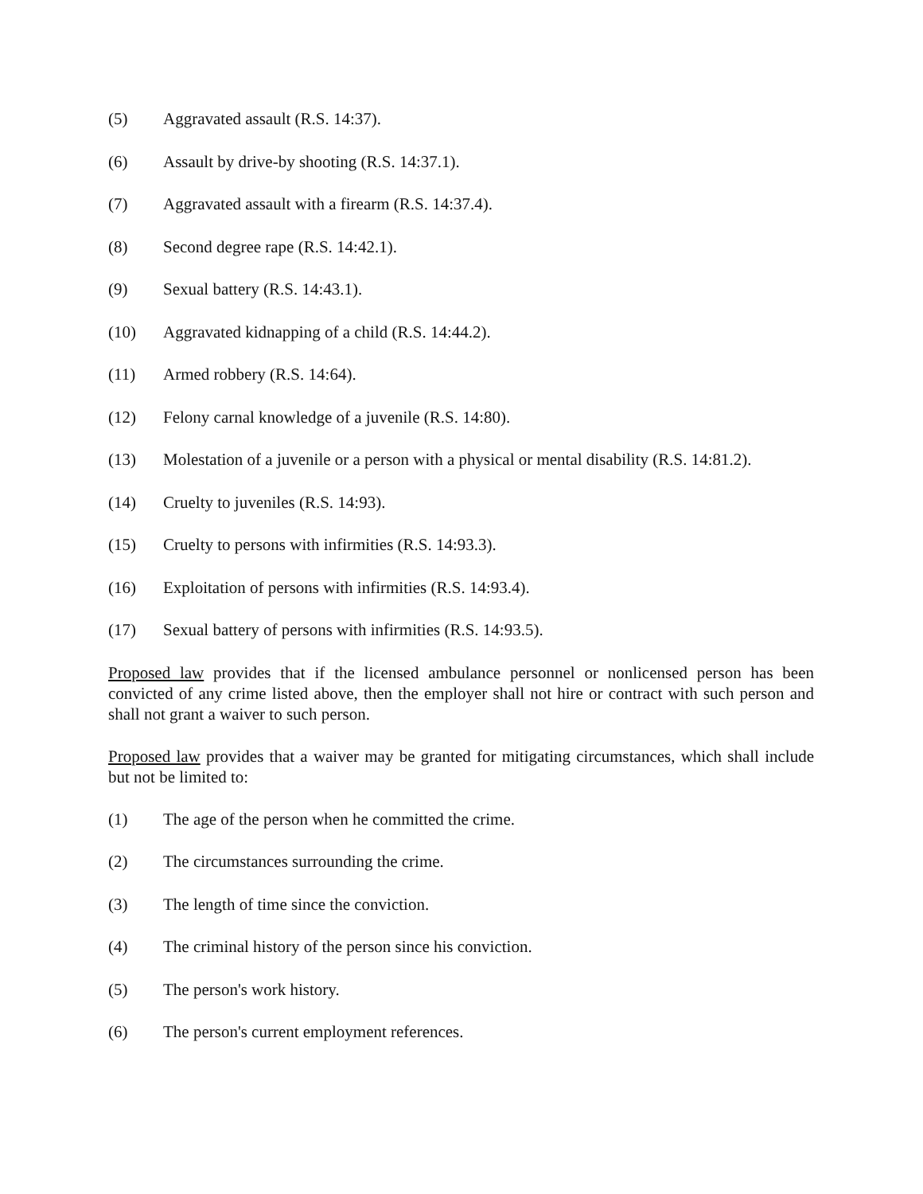(5) Aggravated assault (R.S. 14:37).
(6) Assault by drive-by shooting (R.S. 14:37.1).
(7) Aggravated assault with a firearm (R.S. 14:37.4).
(8) Second degree rape (R.S. 14:42.1).
(9) Sexual battery (R.S. 14:43.1).
(10) Aggravated kidnapping of a child (R.S. 14:44.2).
(11) Armed robbery (R.S. 14:64).
(12) Felony carnal knowledge of a juvenile (R.S. 14:80).
(13) Molestation of a juvenile or a person with a physical or mental disability (R.S. 14:81.2).
(14) Cruelty to juveniles (R.S. 14:93).
(15) Cruelty to persons with infirmities (R.S. 14:93.3).
(16) Exploitation of persons with infirmities (R.S. 14:93.4).
(17) Sexual battery of persons with infirmities (R.S. 14:93.5).
Proposed law provides that if the licensed ambulance personnel or nonlicensed person has been convicted of any crime listed above, then the employer shall not hire or contract with such person and shall not grant a waiver to such person.
Proposed law provides that a waiver may be granted for mitigating circumstances, which shall include but not be limited to:
(1) The age of the person when he committed the crime.
(2) The circumstances surrounding the crime.
(3) The length of time since the conviction.
(4) The criminal history of the person since his conviction.
(5) The person's work history.
(6) The person's current employment references.